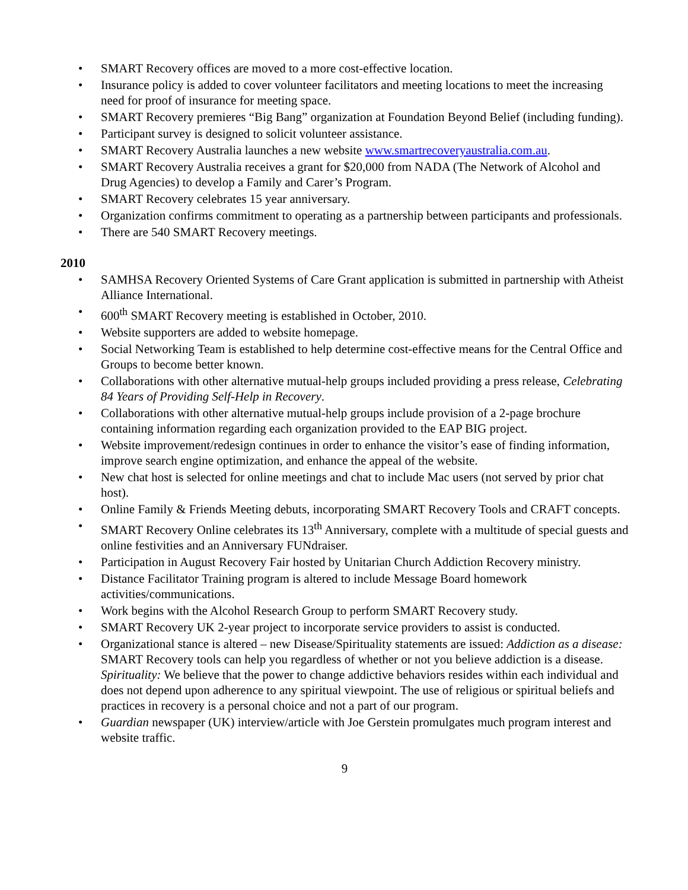• SMART Recovery offices are moved to a more cost-effective location.
• Insurance policy is added to cover volunteer facilitators and meeting locations to meet the increasing need for proof of insurance for meeting space.
• SMART Recovery premieres “Big Bang” organization at Foundation Beyond Belief (including funding).
• Participant survey is designed to solicit volunteer assistance.
• SMART Recovery Australia launches a new website www.smartrecoveryaustralia.com.au.
• SMART Recovery Australia receives a grant for $20,000 from NADA (The Network of Alcohol and Drug Agencies) to develop a Family and Carer’s Program.
• SMART Recovery celebrates 15 year anniversary.
• Organization confirms commitment to operating as a partnership between participants and professionals.
• There are 540 SMART Recovery meetings.
2010
• SAMHSA Recovery Oriented Systems of Care Grant application is submitted in partnership with Atheist Alliance International.
• 600<sup>th</sup> SMART Recovery meeting is established in October, 2010.
• Website supporters are added to website homepage.
• Social Networking Team is established to help determine cost-effective means for the Central Office and Groups to become better known.
• Collaborations with other alternative mutual-help groups included providing a press release, Celebrating 84 Years of Providing Self-Help in Recovery.
• Collaborations with other alternative mutual-help groups include provision of a 2-page brochure containing information regarding each organization provided to the EAP BIG project.
• Website improvement/redesign continues in order to enhance the visitor’s ease of finding information, improve search engine optimization, and enhance the appeal of the website.
• New chat host is selected for online meetings and chat to include Mac users (not served by prior chat host).
• Online Family & Friends Meeting debuts, incorporating SMART Recovery Tools and CRAFT concepts.
• SMART Recovery Online celebrates its 13<sup>th</sup> Anniversary, complete with a multitude of special guests and online festivities and an Anniversary FUNdraiser.
• Participation in August Recovery Fair hosted by Unitarian Church Addiction Recovery ministry.
• Distance Facilitator Training program is altered to include Message Board homework activities/communications.
• Work begins with the Alcohol Research Group to perform SMART Recovery study.
• SMART Recovery UK 2-year project to incorporate service providers to assist is conducted.
• Organizational stance is altered – new Disease/Spirituality statements are issued: Addiction as a disease: SMART Recovery tools can help you regardless of whether or not you believe addiction is a disease. Spirituality: We believe that the power to change addictive behaviors resides within each individual and does not depend upon adherence to any spiritual viewpoint. The use of religious or spiritual beliefs and practices in recovery is a personal choice and not a part of our program.
• Guardian newspaper (UK) interview/article with Joe Gerstein promulgates much program interest and website traffic.
9